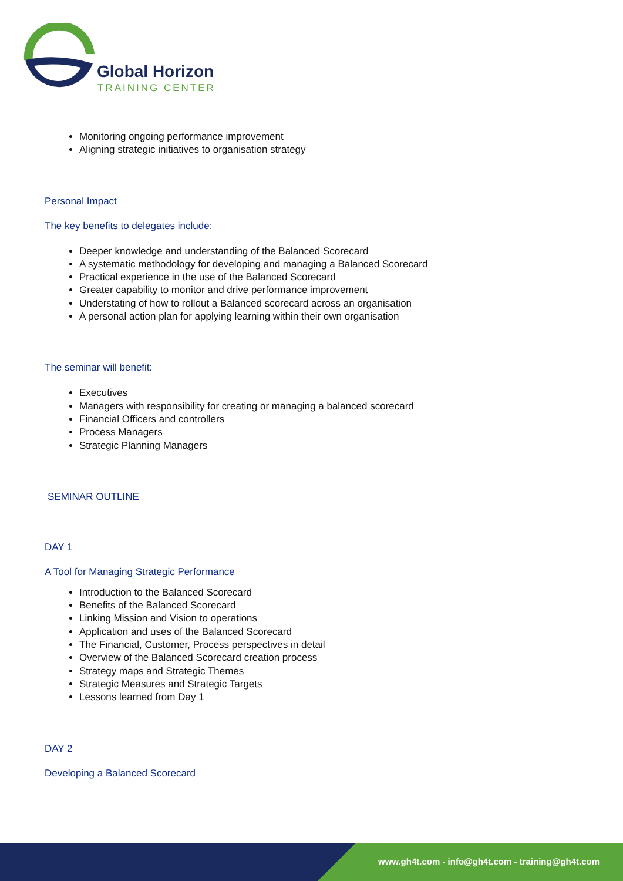Global Horizon
TRAINING CENTER
Monitoring ongoing performance improvement
Aligning strategic initiatives to organisation strategy
Personal Impact
The key benefits to delegates include:
Deeper knowledge and understanding of the Balanced Scorecard
A systematic methodology for developing and managing a Balanced Scorecard
Practical experience in the use of the Balanced Scorecard
Greater capability to monitor and drive performance improvement
Understating of how to rollout a Balanced scorecard across an organisation
A personal action plan for applying learning within their own organisation
The seminar will benefit:
Executives
Managers with responsibility for creating or managing a balanced scorecard
Financial Officers and controllers
Process Managers
Strategic Planning Managers
SEMINAR OUTLINE
DAY 1
A Tool for Managing Strategic Performance
Introduction to the Balanced Scorecard
Benefits of the Balanced Scorecard
Linking Mission and Vision to operations
Application and uses of the Balanced Scorecard
The Financial, Customer, Process perspectives in detail
Overview of the Balanced Scorecard creation process
Strategy maps and Strategic Themes
Strategic Measures and Strategic Targets
Lessons learned from Day 1
DAY 2
Developing a Balanced Scorecard
www.gh4t.com - info@gh4t.com - training@gh4t.com